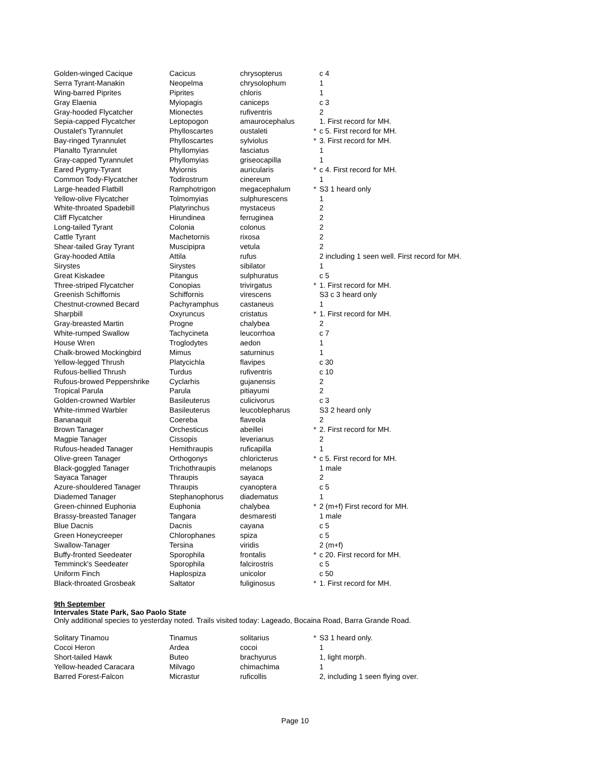| Golden-winged Cacique | Cacicus | chrysopterus | | c 4 |
| Serra Tyrant-Manakin | Neopelma | chrysolophum | | 1 |
| Wing-barred Piprites | Piprites | chloris | | 1 |
| Gray Elaenia | Myiopagis | caniceps | | c 3 |
| Gray-hooded Flycatcher | Mionectes | rufiventris | | 2 |
| Sepia-capped Flycatcher | Leptopogon | amaurocephalus | | 1. First record for MH. |
| Oustalet's Tyrannulet | Phylloscartes | oustaleti | * | c 5. First record for MH. |
| Bay-ringed Tyrannulet | Phylloscartes | sylviolus | * | 3. First record for MH. |
| Planalto Tyrannulet | Phyllomyias | fasciatus | | 1 |
| Gray-capped Tyrannulet | Phyllomyias | griseocapilla | | 1 |
| Eared Pygmy-Tyrant | Myiornis | auricularis | * | c 4. First record for MH. |
| Common Tody-Flycatcher | Todirostrum | cinereum | | 1 |
| Large-headed Flatbill | Ramphotrigon | megacephalum | * | S3 1 heard only |
| Yellow-olive Flycatcher | Tolmomyias | sulphurescens | | 1 |
| White-throated Spadebill | Platyrinchus | mystaceus | | 2 |
| Cliff Flycatcher | Hirundinea | ferruginea | | 2 |
| Long-tailed Tyrant | Colonia | colonus | | 2 |
| Cattle Tyrant | Machetornis | rixosa | | 2 |
| Shear-tailed Gray Tyrant | Muscipipra | vetula | | 2 |
| Gray-hooded Attila | Attila | rufus | | 2 including 1 seen well. First record for MH. |
| Sirystes | Sirystes | sibilator | | 1 |
| Great Kiskadee | Pitangus | sulphuratus | | c 5 |
| Three-striped Flycatcher | Conopias | trivirgatus | * | 1. First record for MH. |
| Greenish Schiffornis | Schiffornis | virescens | | S3 c 3 heard only |
| Chestnut-crowned Becard | Pachyramphus | castaneus | | 1 |
| Sharpbill | Oxyruncus | cristatus | * | 1. First record for MH. |
| Gray-breasted Martin | Progne | chalybea | | 2 |
| White-rumped Swallow | Tachycineta | leucorrhoa | | c 7 |
| House Wren | Troglodytes | aedon | | 1 |
| Chalk-browed Mockingbird | Mimus | saturninus | | 1 |
| Yellow-legged Thrush | Platycichla | flavipes | | c 30 |
| Rufous-bellied Thrush | Turdus | rufiventris | | c 10 |
| Rufous-browed Peppershrike | Cyclarhis | gujanensis | | 2 |
| Tropical Parula | Parula | pitiayumi | | 2 |
| Golden-crowned Warbler | Basileuterus | culicivorus | | c 3 |
| White-rimmed Warbler | Basileuterus | leucoblepharus | | S3 2 heard only |
| Bananaquit | Coereba | flaveola | | 2 |
| Brown Tanager | Orchesticus | abeillei | * | 2. First record for MH. |
| Magpie Tanager | Cissopis | leverianus | | 2 |
| Rufous-headed Tanager | Hemithraupis | ruficapilla | | 1 |
| Olive-green Tanager | Orthogonys | chloricterus | * | c 5. First record for MH. |
| Black-goggled Tanager | Trichothraupis | melanops | | 1 male |
| Sayaca Tanager | Thraupis | sayaca | | 2 |
| Azure-shouldered Tanager | Thraupis | cyanoptera | | c 5 |
| Diademed Tanager | Stephanophorus | diadematus | | 1 |
| Green-chinned Euphonia | Euphonia | chalybea | * | 2 (m+f) First record for MH. |
| Brassy-breasted Tanager | Tangara | desmaresti | | 1 male |
| Blue Dacnis | Dacnis | cayana | | c 5 |
| Green Honeycreeper | Chlorophanes | spiza | | c 5 |
| Swallow-Tanager | Tersina | viridis | | 2 (m+f) |
| Buffy-fronted Seedeater | Sporophila | frontalis | * | c 20. First record for MH. |
| Temminck's Seedeater | Sporophila | falcirostris | | c 5 |
| Uniform Finch | Haplospiza | unicolor | | c 50 |
| Black-throated Grosbeak | Saltator | fuliginosus | * | 1. First record for MH. |
9th September
Intervales State Park, Sao Paolo State
Only additional species to yesterday noted. Trails visited today: Lageado, Bocaina Road, Barra Grande Road.
| Solitary Tinamou | Tinamus | solitarius | * | S3 1 heard only. |
| Cocoi Heron | Ardea | cocoi | | 1 |
| Short-tailed Hawk | Buteo | brachyurus | | 1, light morph. |
| Yellow-headed Caracara | Milvago | chimachima | | 1 |
| Barred Forest-Falcon | Micrastur | ruficollis | | 2, including 1 seen flying over. |
Page 10